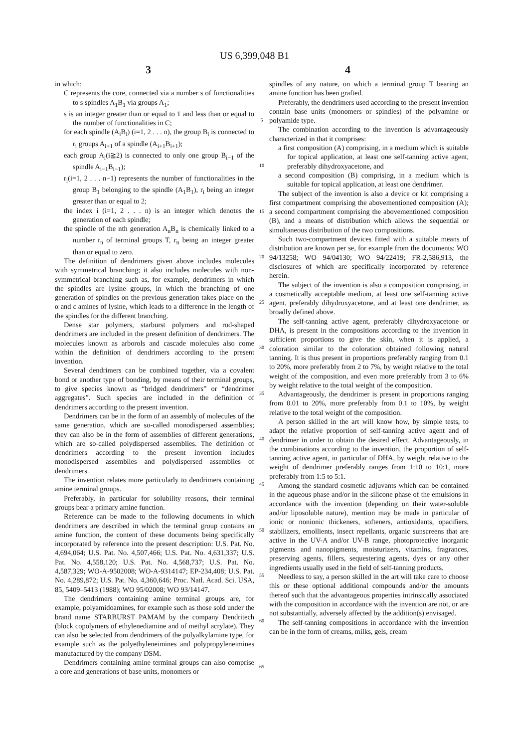US 6,399,048 B1
3 4
in which:
C represents the core, connected via a number s of functionalities to s spindles A<sub>1</sub>B<sub>1</sub> via groups A<sub>1</sub>;
s is an integer greater than or equal to 1 and less than or equal to the number of functionalities in C;
for each spindle (A<sub>i</sub>B<sub>i</sub>) (i=1, 2 . . . n), the group B<sub>i</sub> is connected to r<sub>i</sub> groups A<sub>i+1</sub> of a spindle (A<sub>i+1</sub>B<sub>i+1</sub>);
each group A<sub>i</sub>(i≧2) is connected to only one group B<sub>i−1</sub> of the spindle A<sub>i−1</sub>B<sub>i−1</sub>);
r<sub>i</sub>(i=1, 2 . . . n−1) represents the number of functionalities in the group B<sub>1</sub> belonging to the spindle (A<sub>1</sub>B<sub>1</sub>), r<sub>i</sub> being an integer greater than or equal to 2;
the index i (i=1, 2 . . . n) is an integer which denotes the generation of each spindle;
the spindle of the nth generation A<sub>n</sub>B<sub>n</sub> is chemically linked to a number r<sub>n</sub> of terminal groups T, r<sub>n</sub> being an integer greater than or equal to zero.
The definition of dendrimers given above includes molecules with symmetrical branching; it also includes molecules with non-symmetrical branching such as, for example, dendrimers in which the spindles are lysine groups, in which the branching of one generation of spindles on the previous generation takes place on the α and ε amines of lysine, which leads to a difference in the length of the spindles for the different branching.
Dense star polymers, starburst polymers and rod-shaped dendrimers are included in the present definition of dendrimers. The molecules known as arborols and cascade molecules also come within the definition of dendrimers according to the present invention.
Several dendrimers can be combined together, via a covalent bond or another type of bonding, by means of their terminal groups, to give species known as “bridged dendrimers” or “dendrimer aggregates”. Such species are included in the definition of dendrimers according to the present invention.
Dendrimers can be in the form of an assembly of molecules of the same generation, which are so-called monodispersed assemblies; they can also be in the form of assemblies of different generations, which are so-called polydispersed assemblies. The definition of dendrimers according to the present invention includes monodispersed assemblies and polydispersed assemblies of dendrimers.
The invention relates more particularly to dendrimers containing amine terminal groups.
Preferably, in particular for solubility reasons, their terminal groups bear a primary amine function.
Reference can be made to the following documents in which dendrimers are described in which the terminal group contains an amine function, the content of these documents being specifically incorporated by reference into the present description: U.S. Pat. No. 4,694,064; U.S. Pat. No. 4,507,466; U.S. Pat. No. 4,631,337; U.S. Pat. No. 4,558,120; U.S. Pat. No. 4,568,737; U.S. Pat. No. 4,587,329; WO-A-9502008; WO-A-9314147; EP-234,408; U.S. Pat. No. 4,289,872; U.S. Pat. No. 4,360,646; Proc. Natl. Acad. Sci. USA, 85, 5409–5413 (1988); WO 95/02008; WO 93/14147.
The dendrimers containing amine terminal groups are, for example, polyamidoamines, for example such as those sold under the brand name STARBURST PAMAM by the company Dendritech (block copolymers of ethylenediamine and of methyl acrylate). They can also be selected from dendrimers of the polyalkylamine type, for example such as the polyethyleneimines and polypropyleneimines manufactured by the company DSM.
Dendrimers containing amine terminal groups can also comprise a core and generations of base units, monomers or
5
10
15
20
25
30
35
40
45
50
55
60
65
spindles of any nature, on which a terminal group T bearing an amine function has been grafted.
Preferably, the dendrimers used according to the present invention contain base units (monomers or spindles) of the polyamine or polyamide type.
The combination according to the invention is advantageously characterized in that it comprises:
a first composition (A) comprising, in a medium which is suitable for topical application, at least one self-tanning active agent, preferably dihydroxyacetone, and
a second composition (B) comprising, in a medium which is suitable for topical application, at least one dendrimer.
The subject of the invention is also a device or kit comprising a first compartment comprising the abovementioned composition (A); a second compartment comprising the abovementioned composition (B), and a means of distribution which allows the sequential or simultaneous distribution of the two compositions.
Such two-compartment devices fitted with a suitable means of distribution are known per se, for example from the documents: WO 94/13258; WO 94/04130; WO 94/22419; FR-2,586,913, the disclosures of which are specifically incorporated by reference herein.
The subject of the invention is also a composition comprising, in a cosmetically acceptable medium, at least one self-tanning active agent, preferably dihydroxyacetone, and at least one dendrimer, as broadly defined above.
The self-tanning active agent, preferably dihydroxyacetone or DHA, is present in the compositions according to the invention in sufficient proportions to give the skin, when it is applied, a coloration similar to the coloration obtained following natural tanning. It is thus present in proportions preferably ranging from 0.1 to 20%, more preferably from 2 to 7%, by weight relative to the total weight of the composition, and even more preferably from 3 to 6% by weight relative to the total weight of the composition.
Advantageously, the dendrimer is present in proportions ranging from 0.01 to 20%, more preferably from 0.1 to 10%, by weight relative to the total weight of the composition.
A person skilled in the art will know how, by simple tests, to adapt the relative proportion of self-tanning active agent and of dendrimer in order to obtain the desired effect. Advantageously, in the combinations according to the invention, the proportion of self-tanning active agent, in particular of DHA, by weight relative to the weight of dendrimer preferably ranges from 1:10 to 10:1, more preferably from 1:5 to 5:1.
Among the standard cosmetic adjuvants which can be contained in the aqueous phase and/or in the silicone phase of the emulsions in accordance with the invention (depending on their water-soluble and/or liposoluble nature), mention may be made in particular of ionic or nonionic thickeners, softeners, antioxidants, opacifiers, stabilizers, emollients, insect repellants, organic sunscreens that are active in the UV-A and/or UV-B range, photoprotective inorganic pigments and nanopigments, moisturizers, vitamins, fragrances, preserving agents, fillers, sequestering agents, dyes or any other ingredients usually used in the field of self-tanning products.
Needless to say, a person skilled in the art will take care to choose this or these optional additional compounds and/or the amounts thereof such that the advantageous properties intrinsically associated with the composition in accordance with the invention are not, or are not substantially, adversely affected by the addition(s) envisaged.
The self-tanning compositions in accordance with the invention can be in the form of creams, milks, gels, cream